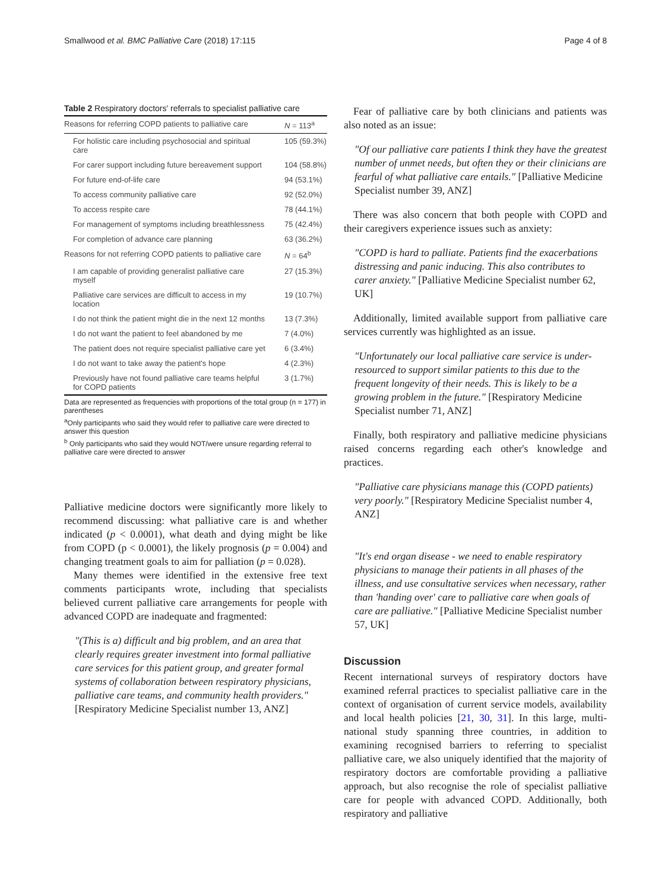Smallwood et al. BMC Palliative Care (2018) 17:115 Page 4 of 8
Table 2 Respiratory doctors' referrals to specialist palliative care
| Reasons for referring COPD patients to palliative care | N = 113<sup>a</sup> |
| For holistic care including psychosocial and spiritual care | 105 (59.3%) |
| For carer support including future bereavement support | 104 (58.8%) |
| For future end-of-life care | 94 (53.1%) |
| To access community palliative care | 92 (52.0%) |
| To access respite care | 78 (44.1%) |
| For management of symptoms including breathlessness | 75 (42.4%) |
| For completion of advance care planning | 63 (36.2%) |
| Reasons for not referring COPD patients to palliative care | N = 64<sup>b</sup> |
| I am capable of providing generalist palliative care myself | 27 (15.3%) |
| Palliative care services are difficult to access in my location | 19 (10.7%) |
| I do not think the patient might die in the next 12 months | 13 (7.3%) |
| I do not want the patient to feel abandoned by me | 7 (4.0%) |
| The patient does not require specialist palliative care yet | 6 (3.4%) |
| I do not want to take away the patient's hope | 4 (2.3%) |
| Previously have not found palliative care teams helpful for COPD patients | 3 (1.7%) |
Data are represented as frequencies with proportions of the total group (n = 177) in parentheses
<sup>a</sup> Only participants who said they would refer to palliative care were directed to answer this question
<sup>b</sup> Only participants who said they would NOT/were unsure regarding referral to palliative care were directed to answer
Palliative medicine doctors were significantly more likely to recommend discussing: what palliative care is and whether indicated (p < 0.0001), what death and dying might be like from COPD (p < 0.0001), the likely prognosis (p = 0.004) and changing treatment goals to aim for palliation (p = 0.028).
Many themes were identified in the extensive free text comments participants wrote, including that specialists believed current palliative care arrangements for people with advanced COPD are inadequate and fragmented:
"(This is a) difficult and big problem, and an area that clearly requires greater investment into formal palliative care services for this patient group, and greater formal systems of collaboration between respiratory physicians, palliative care teams, and community health providers." [Respiratory Medicine Specialist number 13, ANZ]
Fear of palliative care by both clinicians and patients was also noted as an issue:
"Of our palliative care patients I think they have the greatest number of unmet needs, but often they or their clinicians are fearful of what palliative care entails." [Palliative Medicine Specialist number 39, ANZ]
There was also concern that both people with COPD and their caregivers experience issues such as anxiety:
"COPD is hard to palliate. Patients find the exacerbations distressing and panic inducing. This also contributes to carer anxiety." [Palliative Medicine Specialist number 62, UK]
Additionally, limited available support from palliative care services currently was highlighted as an issue.
"Unfortunately our local palliative care service is under-resourced to support similar patients to this due to the frequent longevity of their needs. This is likely to be a growing problem in the future." [Respiratory Medicine Specialist number 71, ANZ]
Finally, both respiratory and palliative medicine physicians raised concerns regarding each other's knowledge and practices.
"Palliative care physicians manage this (COPD patients) very poorly." [Respiratory Medicine Specialist number 4, ANZ]
"It's end organ disease - we need to enable respiratory physicians to manage their patients in all phases of the illness, and use consultative services when necessary, rather than 'handing over' care to palliative care when goals of care are palliative." [Palliative Medicine Specialist number 57, UK]
Discussion
Recent international surveys of respiratory doctors have examined referral practices to specialist palliative care in the context of organisation of current service models, availability and local health policies [21, 30, 31]. In this large, multi-national study spanning three countries, in addition to examining recognised barriers to referring to specialist palliative care, we also uniquely identified that the majority of respiratory doctors are comfortable providing a palliative approach, but also recognise the role of specialist palliative care for people with advanced COPD. Additionally, both respiratory and palliative